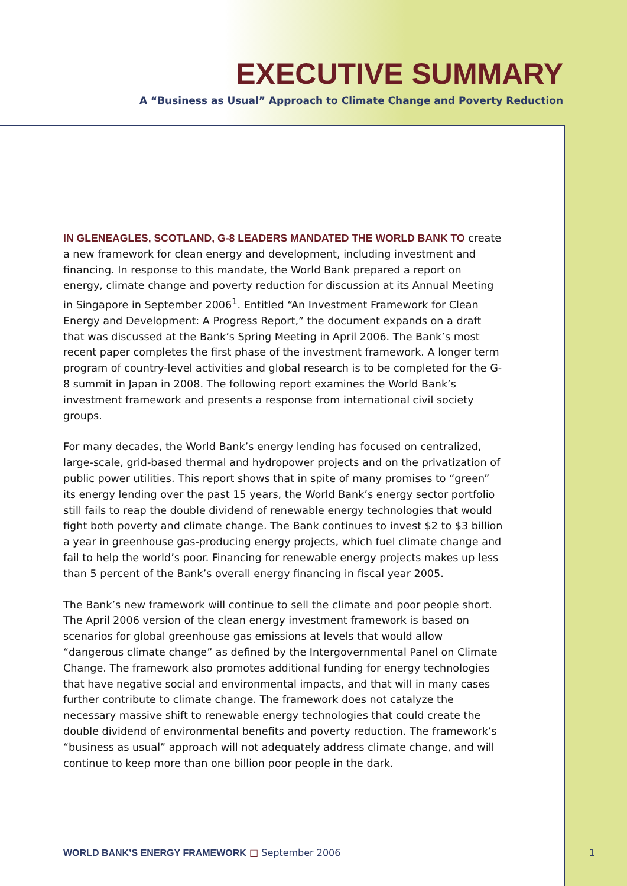EXECUTIVE SUMMARY
A “Business as Usual” Approach to Climate Change and Poverty Reduction
IN GLENEAGLES, SCOTLAND, G-8 LEADERS MANDATED THE WORLD BANK TO create a new framework for clean energy and development, including investment and financing. In response to this mandate, the World Bank prepared a report on energy, climate change and poverty reduction for discussion at its Annual Meeting in Singapore in September 2006<sup>1</sup>. Entitled “An Investment Framework for Clean Energy and Development: A Progress Report,” the document expands on a draft that was discussed at the Bank’s Spring Meeting in April 2006. The Bank’s most recent paper completes the first phase of the investment framework. A longer term program of country-level activities and global research is to be completed for the G-8 summit in Japan in 2008. The following report examines the World Bank’s investment framework and presents a response from international civil society groups.
For many decades, the World Bank’s energy lending has focused on centralized, large-scale, grid-based thermal and hydropower projects and on the privatization of public power utilities. This report shows that in spite of many promises to “green” its energy lending over the past 15 years, the World Bank’s energy sector portfolio still fails to reap the double dividend of renewable energy technologies that would fight both poverty and climate change. The Bank continues to invest $2 to $3 billion a year in greenhouse gas-producing energy projects, which fuel climate change and fail to help the world’s poor. Financing for renewable energy projects makes up less than 5 percent of the Bank’s overall energy financing in fiscal year 2005.
The Bank’s new framework will continue to sell the climate and poor people short. The April 2006 version of the clean energy investment framework is based on scenarios for global greenhouse gas emissions at levels that would allow “dangerous climate change” as defined by the Intergovernmental Panel on Climate Change. The framework also promotes additional funding for energy technologies that have negative social and environmental impacts, and that will in many cases further contribute to climate change. The framework does not catalyze the necessary massive shift to renewable energy technologies that could create the double dividend of environmental benefits and poverty reduction. The framework’s “business as usual” approach will not adequately address climate change, and will continue to keep more than one billion poor people in the dark.
WORLD BANK’S ENERGY FRAMEWORK □ September 2006 1